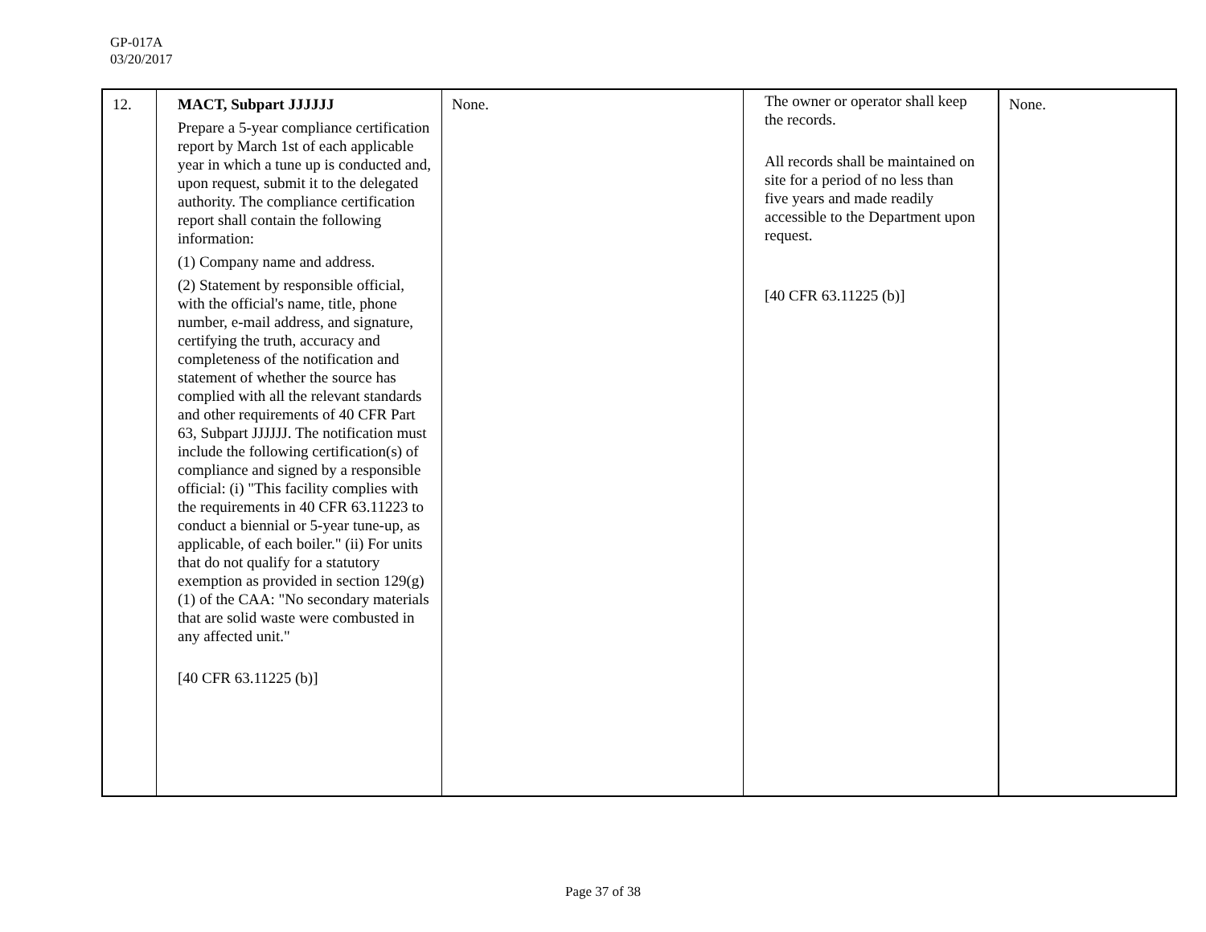GP-017A
03/20/2017
| 12. | MACT, Subpart JJJJJJ Prepare a 5-year compliance certification report by March 1st of each applicable year in which a tune up is conducted and, upon request, submit it to the delegated authority. The compliance certification report shall contain the following information: (1) Company name and address. (2) Statement by responsible official, with the official's name, title, phone number, e-mail address, and signature, certifying the truth, accuracy and completeness of the notification and statement of whether the source has complied with all the relevant standards and other requirements of 40 CFR Part 63, Subpart JJJJJJ. The notification must include the following certification(s) of compliance and signed by a responsible official: (i) "This facility complies with the requirements in 40 CFR 63.11223 to conduct a biennial or 5-year tune-up, as applicable, of each boiler." (ii) For units that do not qualify for a statutory exemption as provided in section 129(g)(1) of the CAA: "No secondary materials that are solid waste were combusted in any affected unit." [40 CFR 63.11225 (b)] | None. | The owner or operator shall keep the records. All records shall be maintained on site for a period of no less than five years and made readily accessible to the Department upon request. [40 CFR 63.11225 (b)] | None. |
Page 37 of 38